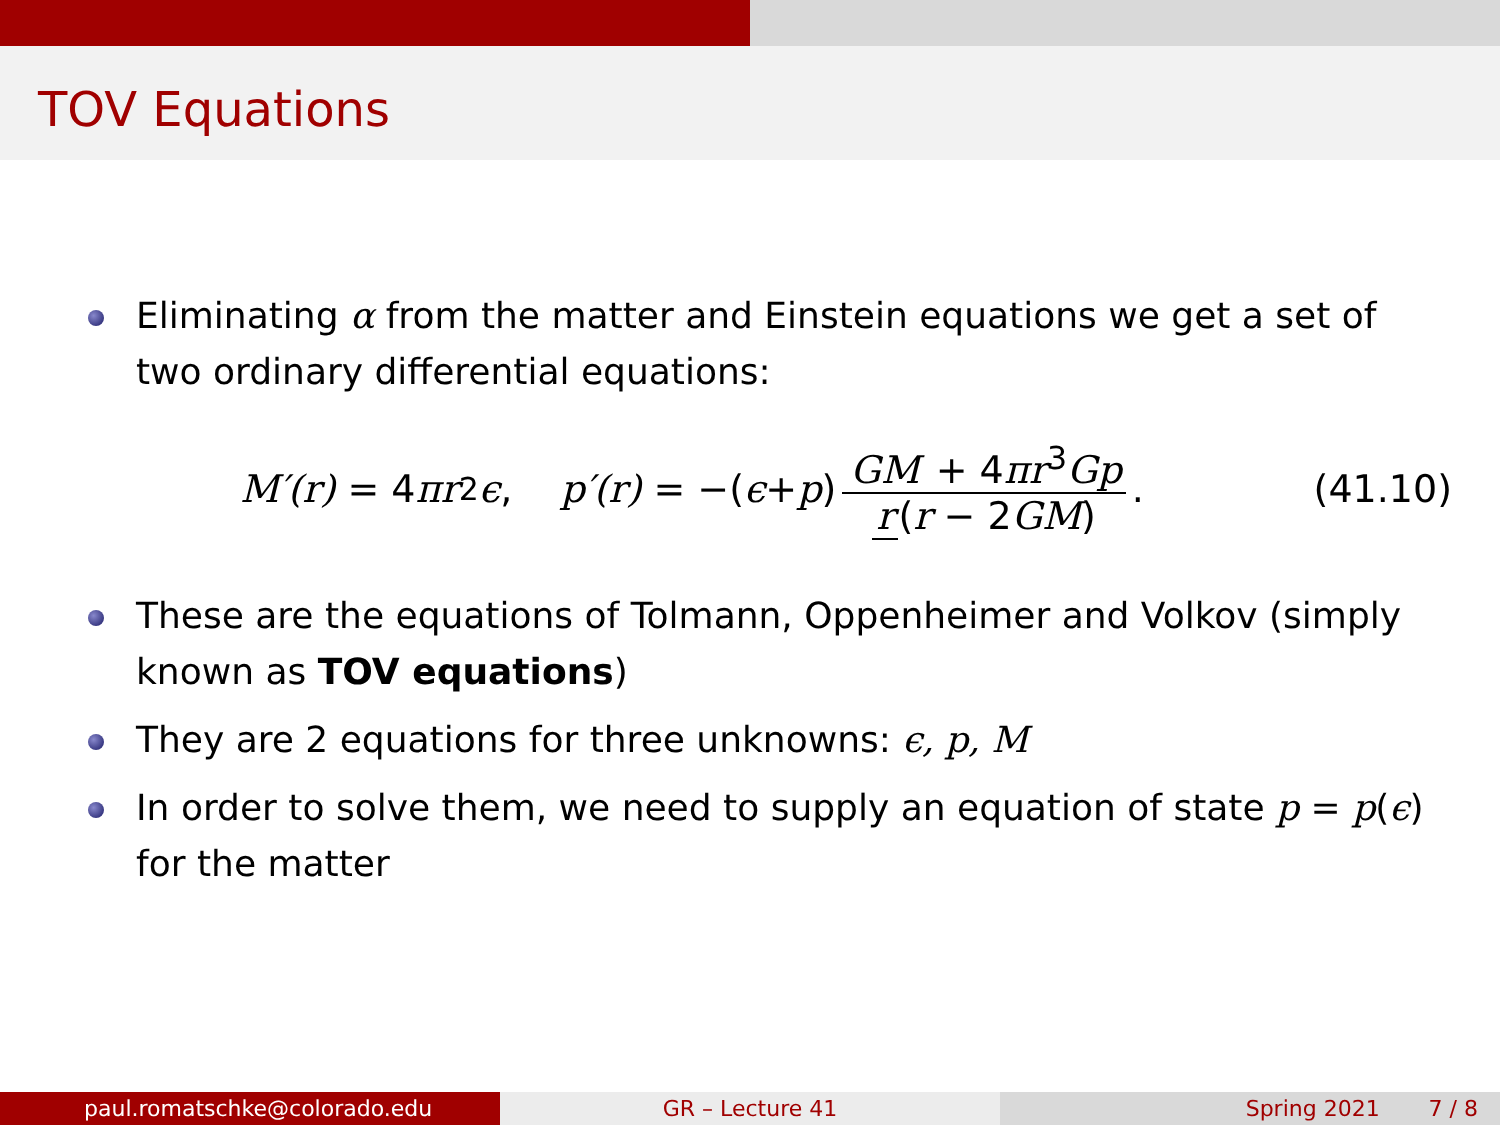TOV Equations
Eliminating α from the matter and Einstein equations we get a set of two ordinary differential equations:
M′(r) = 4 πr<sup>2</sup> ϵ, p′(r) = −(ϵ + p) GM + 4πr<sup>3</sup>Gp r (r − 2GM).
(41.10)
These are the equations of Tolmann, Oppenheimer and Volkov (simply known as TOV equations)
They are 2 equations for three unknowns: ϵ, p, M
In order to solve them, we need to supply an equation of state p = p(ϵ) for the matter
paul.romatschke@colorado.edu GR – Lecture 41 Spring 2021 7 / 8